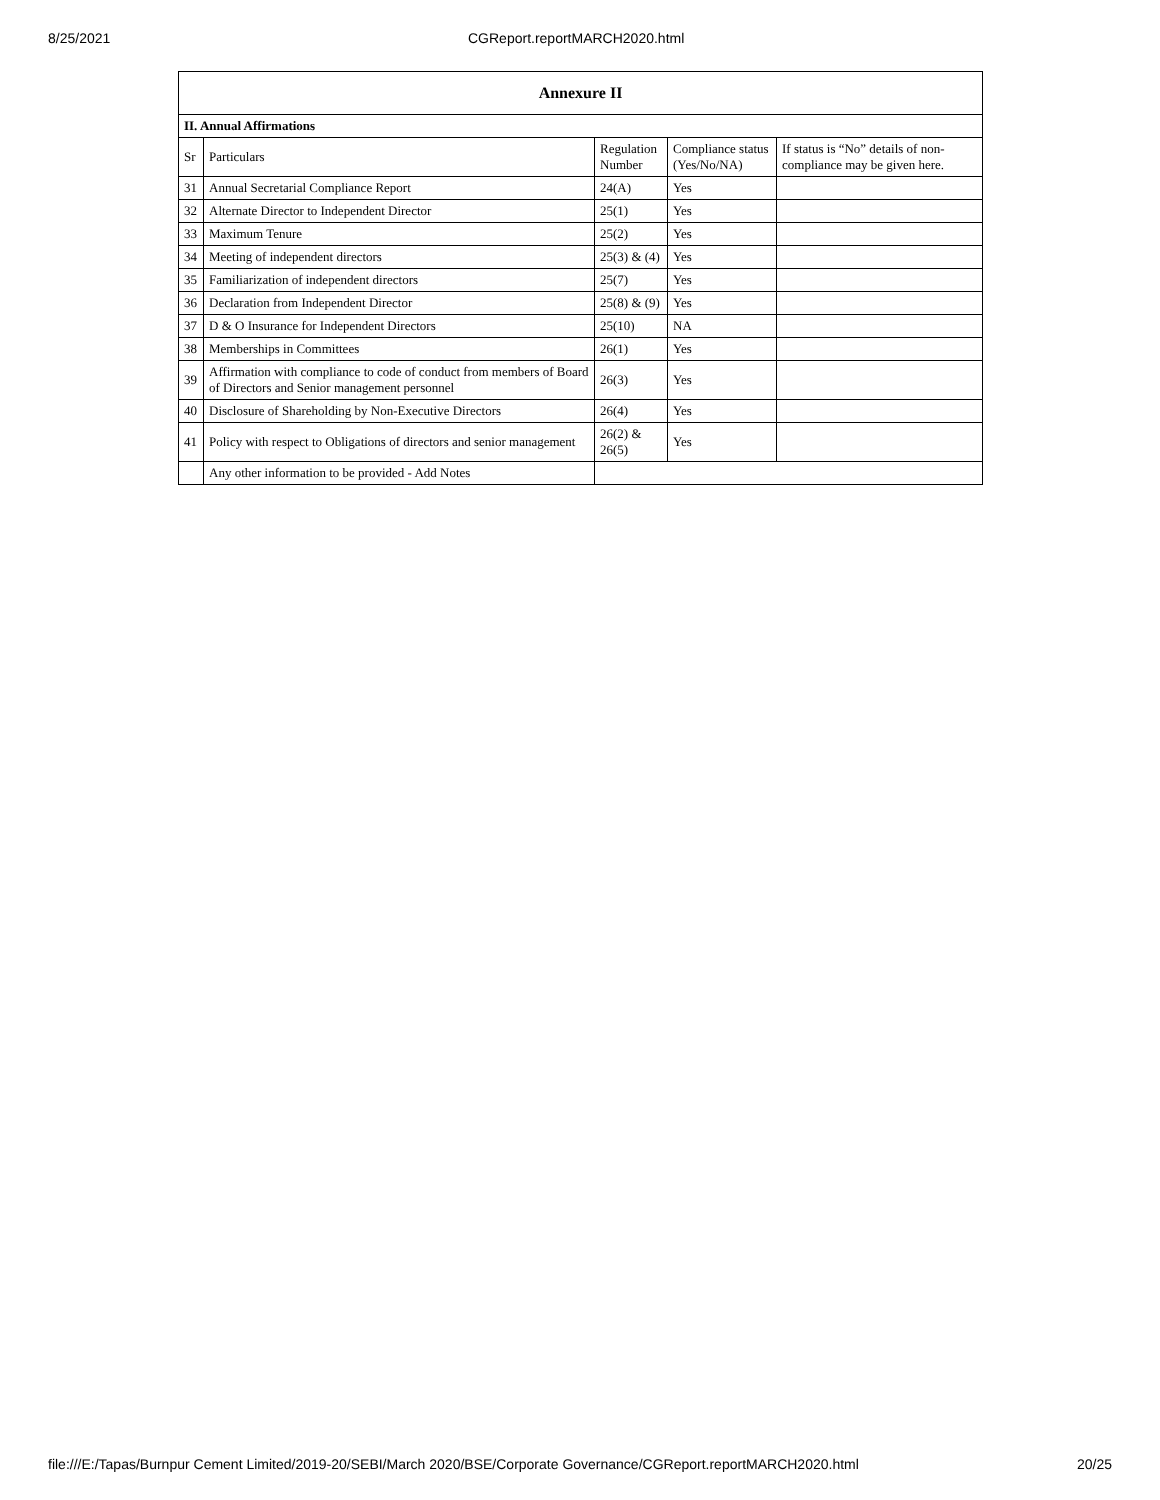8/25/2021 CGReport.reportMARCH2020.html
| Annexure II | | | | |
| --- | --- | --- | --- | --- |
| II. Annual Affirmations | | | | |
| Sr | Particulars | Regulation Number | Compliance status (Yes/No/NA) | If status is “No” details of non-compliance may be given here. |
| 31 | Annual Secretarial Compliance Report | 24(A) | Yes | |
| 32 | Alternate Director to Independent Director | 25(1) | Yes | |
| 33 | Maximum Tenure | 25(2) | Yes | |
| 34 | Meeting of independent directors | 25(3) & (4) | Yes | |
| 35 | Familiarization of independent directors | 25(7) | Yes | |
| 36 | Declaration from Independent Director | 25(8) & (9) | Yes | |
| 37 | D & O Insurance for Independent Directors | 25(10) | NA | |
| 38 | Memberships in Committees | 26(1) | Yes | |
| 39 | Affirmation with compliance to code of conduct from members of Board of Directors and Senior management personnel | 26(3) | Yes | |
| 40 | Disclosure of Shareholding by Non-Executive Directors | 26(4) | Yes | |
| 41 | Policy with respect to Obligations of directors and senior management | 26(2) & 26(5) | Yes | |
| | Any other information to be provided - Add Notes | | | |
file:///E:/Tapas/Burnpur Cement Limited/2019-20/SEBI/March 2020/BSE/Corporate Governance/CGReport.reportMARCH2020.html 20/25